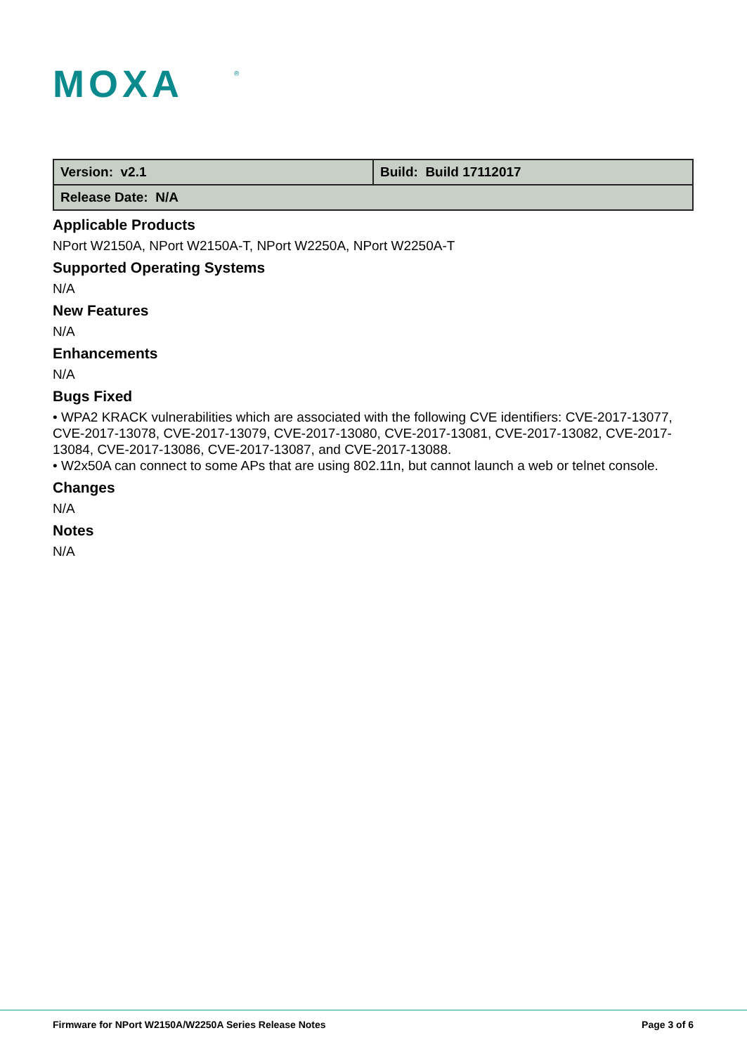MOXA
®
| Version: v2.1 | Build: Build 17112017 |
| Release Date: N/A | |
Applicable Products
NPort W2150A, NPort W2150A-T, NPort W2250A, NPort W2250A-T
Supported Operating Systems
N/A
New Features
N/A
Enhancements
N/A
Bugs Fixed
• WPA2 KRACK vulnerabilities which are associated with the following CVE identifiers: CVE-2017-13077, CVE-2017-13078, CVE-2017-13079, CVE-2017-13080, CVE-2017-13081, CVE-2017-13082, CVE-2017-13084, CVE-2017-13086, CVE-2017-13087, and CVE-2017-13088.
• W2x50A can connect to some APs that are using 802.11n, but cannot launch a web or telnet console.
Changes
N/A
Notes
N/A
Firmware for NPort W2150A/W2250A Series Release Notes Page 3 of 6